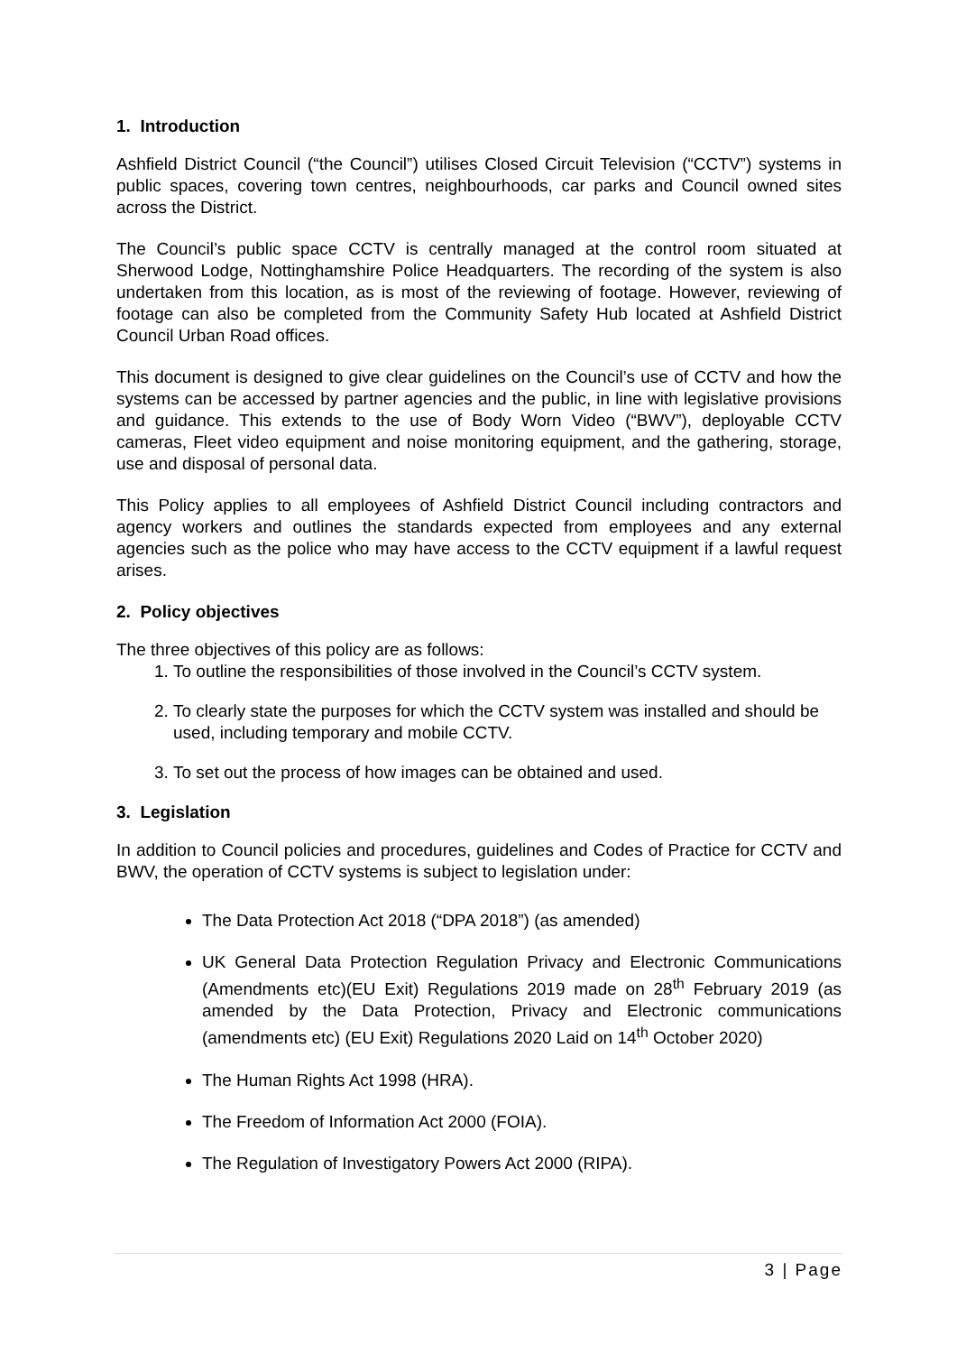1. Introduction
Ashfield District Council (“the Council”) utilises Closed Circuit Television (“CCTV”) systems in public spaces, covering town centres, neighbourhoods, car parks and Council owned sites across the District.
The Council’s public space CCTV is centrally managed at the control room situated at Sherwood Lodge, Nottinghamshire Police Headquarters. The recording of the system is also undertaken from this location, as is most of the reviewing of footage. However, reviewing of footage can also be completed from the Community Safety Hub located at Ashfield District Council Urban Road offices.
This document is designed to give clear guidelines on the Council’s use of CCTV and how the systems can be accessed by partner agencies and the public, in line with legislative provisions and guidance. This extends to the use of Body Worn Video (“BWV”), deployable CCTV cameras, Fleet video equipment and noise monitoring equipment, and the gathering, storage, use and disposal of personal data.
This Policy applies to all employees of Ashfield District Council including contractors and agency workers and outlines the standards expected from employees and any external agencies such as the police who may have access to the CCTV equipment if a lawful request arises.
2. Policy objectives
The three objectives of this policy are as follows:
1. To outline the responsibilities of those involved in the Council’s CCTV system.
2. To clearly state the purposes for which the CCTV system was installed and should be used, including temporary and mobile CCTV.
3. To set out the process of how images can be obtained and used.
3. Legislation
In addition to Council policies and procedures, guidelines and Codes of Practice for CCTV and BWV, the operation of CCTV systems is subject to legislation under:
The Data Protection Act 2018 (“DPA 2018”) (as amended)
UK General Data Protection Regulation Privacy and Electronic Communications (Amendments etc)(EU Exit) Regulations 2019 made on 28<sup>th</sup> February 2019 (as amended by the Data Protection, Privacy and Electronic communications (amendments etc) (EU Exit) Regulations 2020 Laid on 14<sup>th</sup> October 2020)
The Human Rights Act 1998 (HRA).
The Freedom of Information Act 2000 (FOIA).
The Regulation of Investigatory Powers Act 2000 (RIPA).
3 | Page